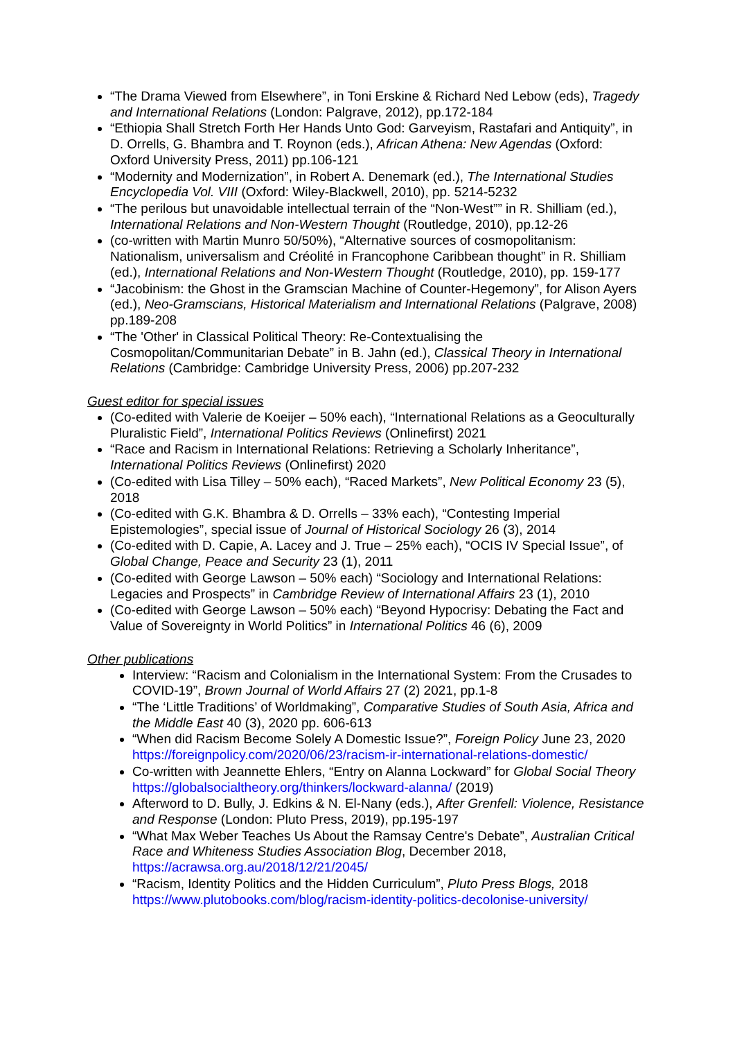“The Drama Viewed from Elsewhere”, in Toni Erskine & Richard Ned Lebow (eds), Tragedy and International Relations (London: Palgrave, 2012), pp.172-184
“Ethiopia Shall Stretch Forth Her Hands Unto God: Garveyism, Rastafari and Antiquity”, in D. Orrells, G. Bhambra and T. Roynon (eds.), African Athena: New Agendas (Oxford: Oxford University Press, 2011) pp.106-121
“Modernity and Modernization”, in Robert A. Denemark (ed.), The International Studies Encyclopedia Vol. VIII (Oxford: Wiley-Blackwell, 2010), pp. 5214-5232
“The perilous but unavoidable intellectual terrain of the “Non-West”” in R. Shilliam (ed.), International Relations and Non-Western Thought (Routledge, 2010), pp.12-26
(co-written with Martin Munro 50/50%), “Alternative sources of cosmopolitanism: Nationalism, universalism and Créolité in Francophone Caribbean thought” in R. Shilliam (ed.), International Relations and Non-Western Thought (Routledge, 2010), pp. 159-177
“Jacobinism: the Ghost in the Gramscian Machine of Counter-Hegemony”, for Alison Ayers (ed.), Neo-Gramscians, Historical Materialism and International Relations (Palgrave, 2008) pp.189-208
“The 'Other' in Classical Political Theory: Re-Contextualising the Cosmopolitan/Communitarian Debate” in B. Jahn (ed.), Classical Theory in International Relations (Cambridge: Cambridge University Press, 2006) pp.207-232
Guest editor for special issues
(Co-edited with Valerie de Koeijer – 50% each), “International Relations as a Geoculturally Pluralistic Field”, International Politics Reviews (Onlinefirst) 2021
“Race and Racism in International Relations: Retrieving a Scholarly Inheritance”, International Politics Reviews (Onlinefirst) 2020
(Co-edited with Lisa Tilley – 50% each), “Raced Markets”, New Political Economy 23 (5), 2018
(Co-edited with G.K. Bhambra & D. Orrells – 33% each), “Contesting Imperial Epistemologies”, special issue of Journal of Historical Sociology 26 (3), 2014
(Co-edited with D. Capie, A. Lacey and J. True – 25% each), “OCIS IV Special Issue”, of Global Change, Peace and Security 23 (1), 2011
(Co-edited with George Lawson – 50% each) “Sociology and International Relations: Legacies and Prospects” in Cambridge Review of International Affairs 23 (1), 2010
(Co-edited with George Lawson – 50% each) “Beyond Hypocrisy: Debating the Fact and Value of Sovereignty in World Politics” in International Politics 46 (6), 2009
Other publications
Interview: “Racism and Colonialism in the International System: From the Crusades to COVID-19”, Brown Journal of World Affairs 27 (2) 2021, pp.1-8
“The ‘Little Traditions’ of Worldmaking”, Comparative Studies of South Asia, Africa and the Middle East 40 (3), 2020 pp. 606-613
“When did Racism Become Solely A Domestic Issue?”, Foreign Policy June 23, 2020 https://foreignpolicy.com/2020/06/23/racism-ir-international-relations-domestic/
Co-written with Jeannette Ehlers, “Entry on Alanna Lockward” for Global Social Theory https://globalsocialtheory.org/thinkers/lockward-alanna/ (2019)
Afterword to D. Bully, J. Edkins & N. El-Nany (eds.), After Grenfell: Violence, Resistance and Response (London: Pluto Press, 2019), pp.195-197
“What Max Weber Teaches Us About the Ramsay Centre's Debate”, Australian Critical Race and Whiteness Studies Association Blog, December 2018, https://acrawsa.org.au/2018/12/21/2045/
“Racism, Identity Politics and the Hidden Curriculum”, Pluto Press Blogs, 2018 https://www.plutobooks.com/blog/racism-identity-politics-decolonise-university/